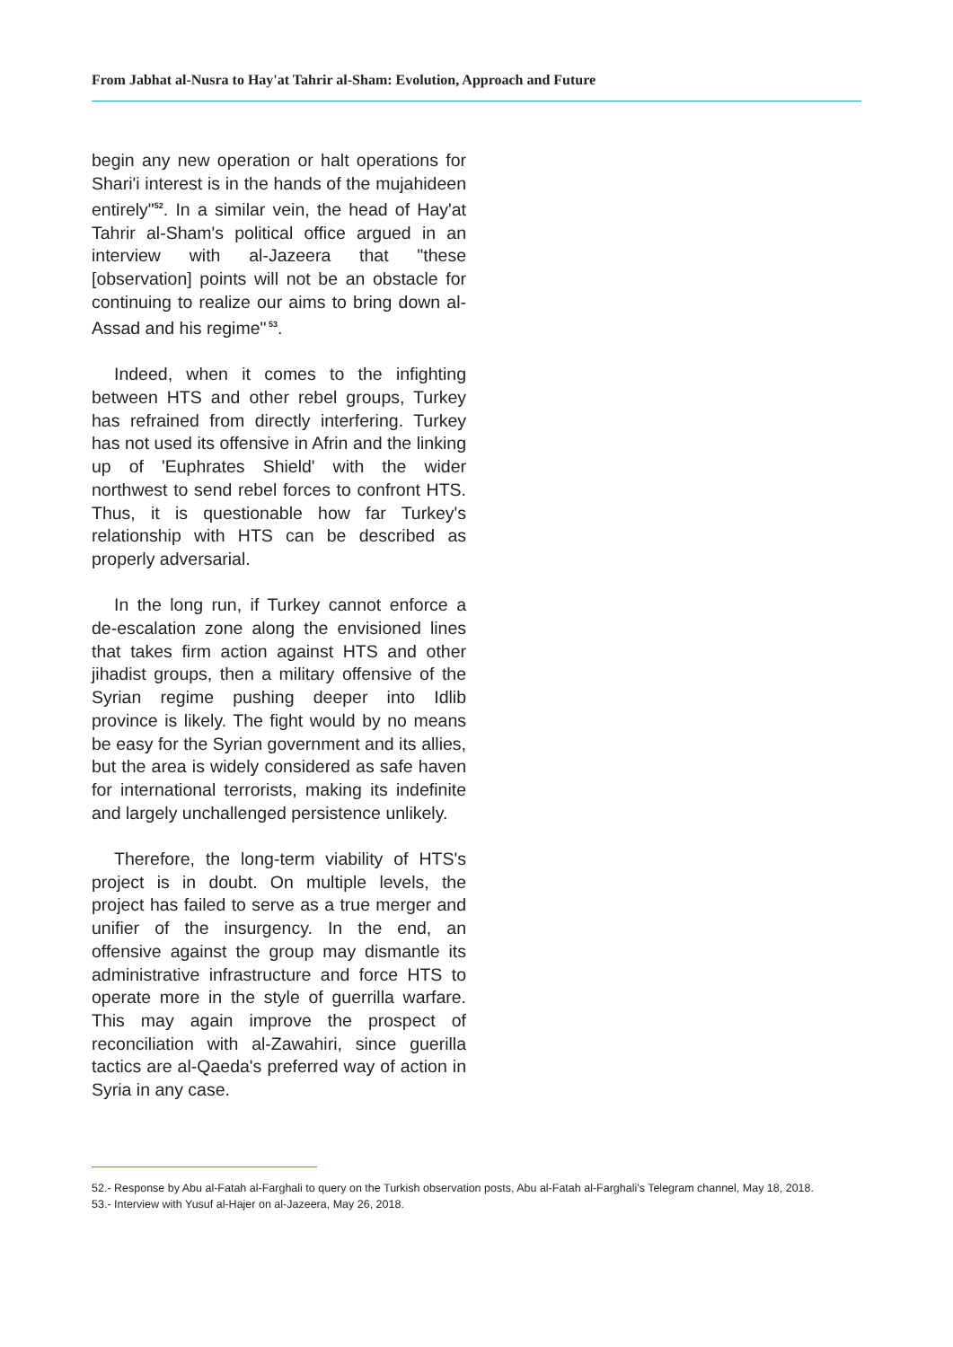From Jabhat al-Nusra to Hay'at Tahrir al-Sham: Evolution, Approach and Future
begin any new operation or halt operations for Shari'i interest is in the hands of the mujahideen entirely"<sup>52</sup>. In a similar vein, the head of Hay'at Tahrir al-Sham's political office argued in an interview with al-Jazeera that "these [observation] points will not be an obstacle for continuing to realize our aims to bring down al-Assad and his regime"<sup>53</sup>.
Indeed, when it comes to the infighting between HTS and other rebel groups, Turkey has refrained from directly interfering. Turkey has not used its offensive in Afrin and the linking up of 'Euphrates Shield' with the wider northwest to send rebel forces to confront HTS. Thus, it is questionable how far Turkey's relationship with HTS can be described as properly adversarial.
In the long run, if Turkey cannot enforce a de-escalation zone along the envisioned lines that takes firm action against HTS and other jihadist groups, then a military offensive of the Syrian regime pushing deeper into Idlib province is likely. The fight would by no means be easy for the Syrian government and its allies, but the area is widely considered as safe haven for international terrorists, making its indefinite and largely unchallenged persistence unlikely.
Therefore, the long-term viability of HTS's project is in doubt. On multiple levels, the project has failed to serve as a true merger and unifier of the insurgency. In the end, an offensive against the group may dismantle its administrative infrastructure and force HTS to operate more in the style of guerrilla warfare. This may again improve the prospect of reconciliation with al-Zawahiri, since guerilla tactics are al-Qaeda's preferred way of action in Syria in any case.
52.- Response by Abu al-Fatah al-Farghali to query on the Turkish observation posts, Abu al-Fatah al-Farghali's Telegram channel, May 18, 2018.
53.- Interview with Yusuf al-Hajer on al-Jazeera, May 26, 2018.